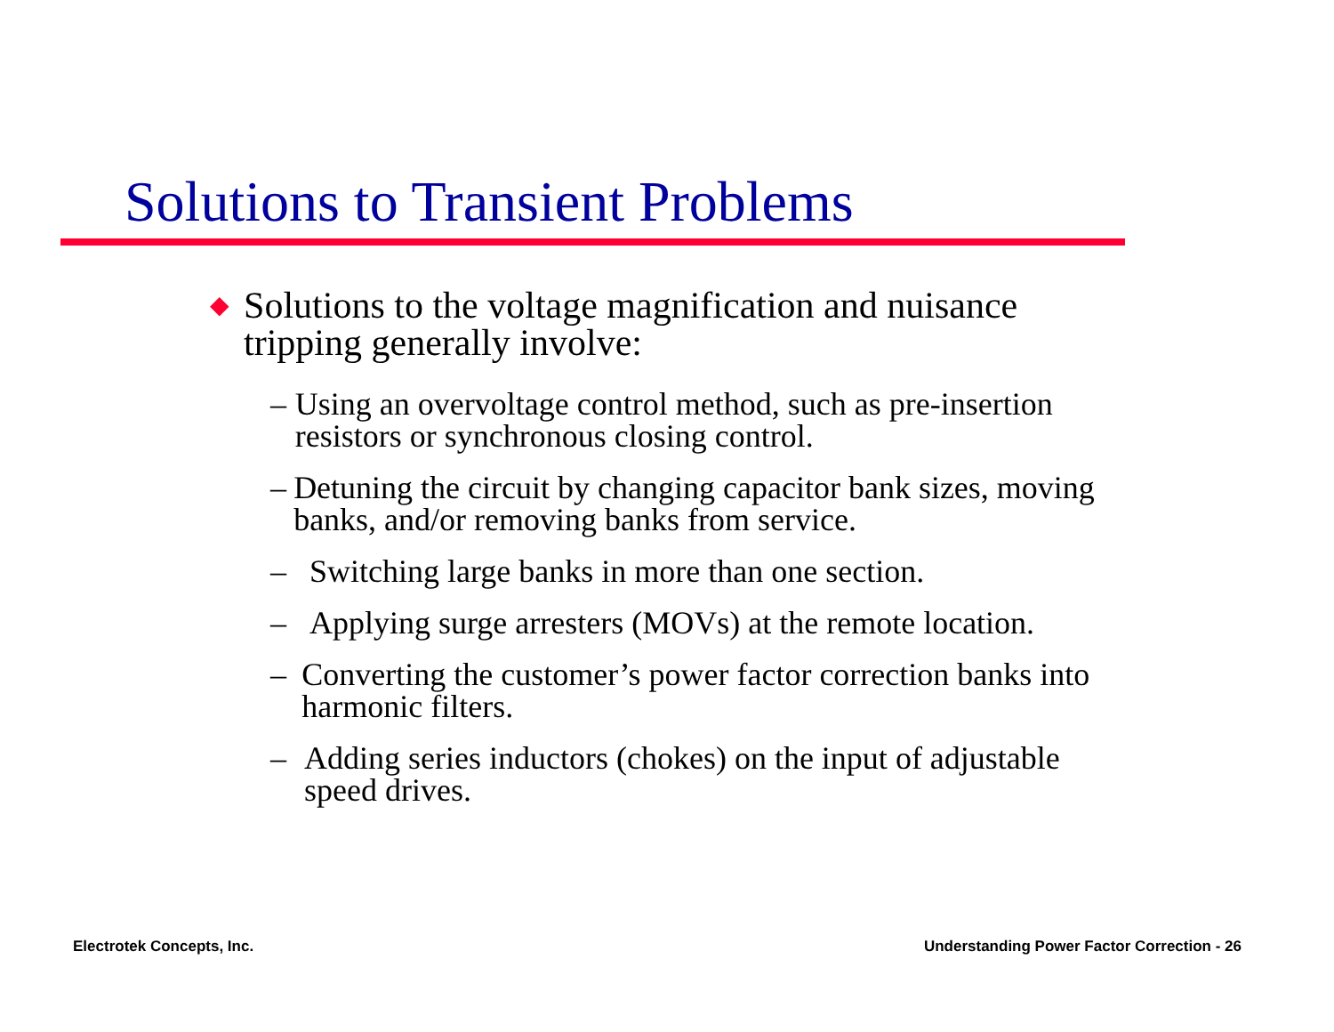Solutions to Transient Problems
◆ Solutions to the voltage magnification and nuisance tripping generally involve:
– Using an overvoltage control method, such as pre-insertion resistors or synchronous closing control.
– Detuning the circuit by changing capacitor bank sizes, moving banks, and/or removing banks from service.
– Switching large banks in more than one section.
– Applying surge arresters (MOVs) at the remote location.
– Converting the customer’s power factor correction banks into harmonic filters.
– Adding series inductors (chokes) on the input of adjustable speed drives.
Electrotek Concepts, Inc.
Understanding Power Factor Correction - 26